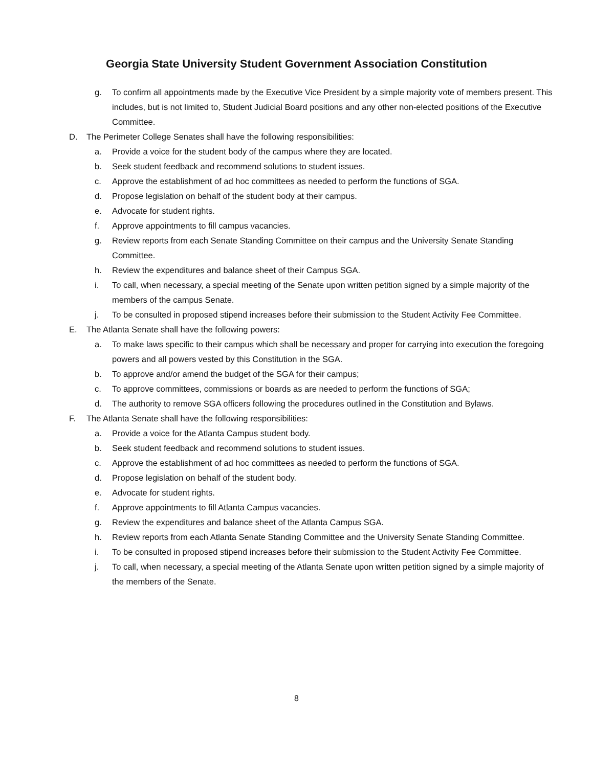Georgia State University Student Government Association Constitution
g. To confirm all appointments made by the Executive Vice President by a simple majority vote of members present. This includes, but is not limited to, Student Judicial Board positions and any other non-elected positions of the Executive Committee.
D. The Perimeter College Senates shall have the following responsibilities:
a. Provide a voice for the student body of the campus where they are located.
b. Seek student feedback and recommend solutions to student issues.
c. Approve the establishment of ad hoc committees as needed to perform the functions of SGA.
d. Propose legislation on behalf of the student body at their campus.
e. Advocate for student rights.
f. Approve appointments to fill campus vacancies.
g. Review reports from each Senate Standing Committee on their campus and the University Senate Standing Committee.
h. Review the expenditures and balance sheet of their Campus SGA.
i. To call, when necessary, a special meeting of the Senate upon written petition signed by a simple majority of the members of the campus Senate.
j. To be consulted in proposed stipend increases before their submission to the Student Activity Fee Committee.
E. The Atlanta Senate shall have the following powers:
a. To make laws specific to their campus which shall be necessary and proper for carrying into execution the foregoing powers and all powers vested by this Constitution in the SGA.
b. To approve and/or amend the budget of the SGA for their campus;
c. To approve committees, commissions or boards as are needed to perform the functions of SGA;
d. The authority to remove SGA officers following the procedures outlined in the Constitution and Bylaws.
F. The Atlanta Senate shall have the following responsibilities:
a. Provide a voice for the Atlanta Campus student body.
b. Seek student feedback and recommend solutions to student issues.
c. Approve the establishment of ad hoc committees as needed to perform the functions of SGA.
d. Propose legislation on behalf of the student body.
e. Advocate for student rights.
f. Approve appointments to fill Atlanta Campus vacancies.
g. Review the expenditures and balance sheet of the Atlanta Campus SGA.
h. Review reports from each Atlanta Senate Standing Committee and the University Senate Standing Committee.
i. To be consulted in proposed stipend increases before their submission to the Student Activity Fee Committee.
j. To call, when necessary, a special meeting of the Atlanta Senate upon written petition signed by a simple majority of the members of the Senate.
8